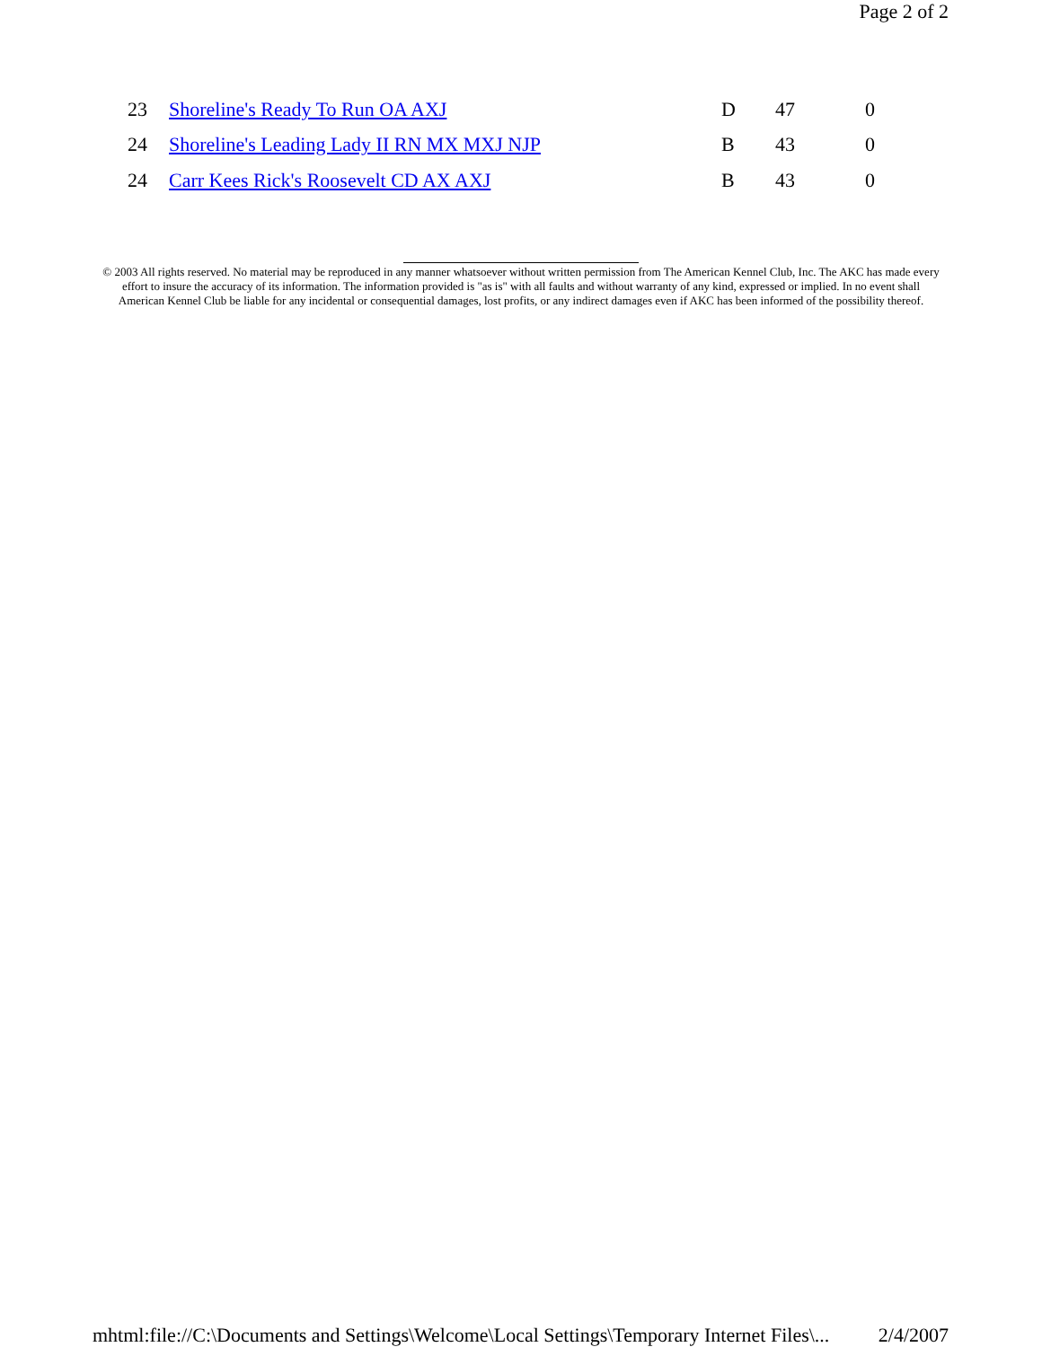Page 2 of 2
| 23 | Shoreline's Ready To Run OA AXJ | D | 47 | 0 |
| 24 | Shoreline's Leading Lady II RN MX MXJ NJP | B | 43 | 0 |
| 24 | Carr Kees Rick's Roosevelt CD AX AXJ | B | 43 | 0 |
© 2003 All rights reserved. No material may be reproduced in any manner whatsoever without written permission from The American Kennel Club, Inc. The AKC has made every effort to insure the accuracy of its information. The information provided is "as is" with all faults and without warranty of any kind, expressed or implied. In no event shall American Kennel Club be liable for any incidental or consequential damages, lost profits, or any indirect damages even if AKC has been informed of the possibility thereof.
mhtml:file://C:\Documents and Settings\Welcome\Local Settings\Temporary Internet Files\... 2/4/2007